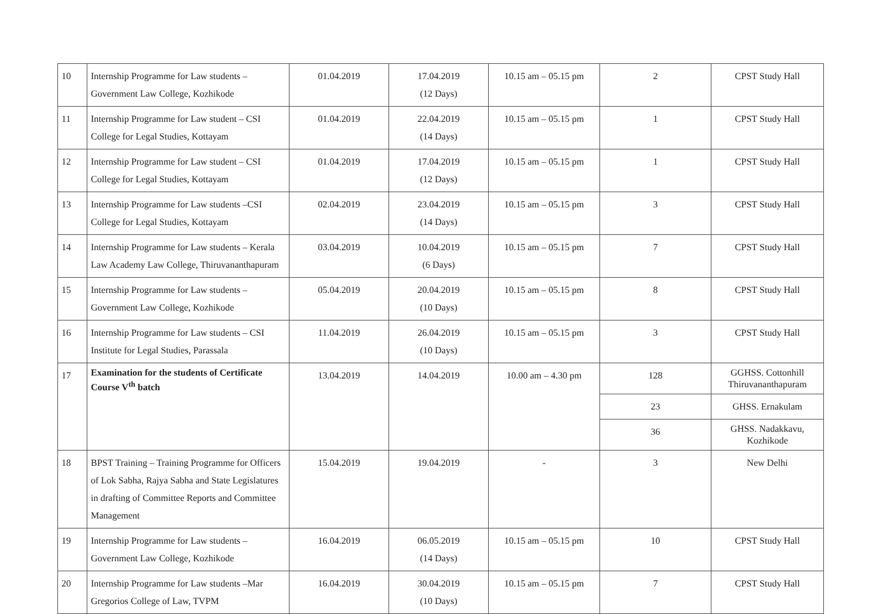| 10 | Internship Programme for Law students – Government Law College, Kozhikode | 01.04.2019 | 17.04.2019 (12 Days) | 10.15 am – 05.15 pm | 2 | CPST Study Hall |
| 11 | Internship Programme for Law student – CSI College for Legal Studies, Kottayam | 01.04.2019 | 22.04.2019 (14 Days) | 10.15 am – 05.15 pm | 1 | CPST Study Hall |
| 12 | Internship Programme for Law student – CSI College for Legal Studies, Kottayam | 01.04.2019 | 17.04.2019 (12 Days) | 10.15 am – 05.15 pm | 1 | CPST Study Hall |
| 13 | Internship Programme for Law students –CSI College for Legal Studies, Kottayam | 02.04.2019 | 23.04.2019 (14 Days) | 10.15 am – 05.15 pm | 3 | CPST Study Hall |
| 14 | Internship Programme for Law students – Kerala Law Academy Law College, Thiruvananthapuram | 03.04.2019 | 10.04.2019 (6 Days) | 10.15 am – 05.15 pm | 7 | CPST Study Hall |
| 15 | Internship Programme for Law students – Government Law College, Kozhikode | 05.04.2019 | 20.04.2019 (10 Days) | 10.15 am – 05.15 pm | 8 | CPST Study Hall |
| 16 | Internship Programme for Law students – CSI Institute for Legal Studies, Parassala | 11.04.2019 | 26.04.2019 (10 Days) | 10.15 am – 05.15 pm | 3 | CPST Study Hall |
| 17 | Examination for the students of Certificate Course V<sup>th</sup> batch | 13.04.2019 | 14.04.2019 | 10.00 am – 4.30 pm | 128 | GGHSS. Cottonhill Thiruvananthapuram |
| | | | | | 23 | GHSS. Ernakulam |
| | | | | | 36 | GHSS. Nadakkavu, Kozhikode |
| 18 | BPST Training – Training Programme for Officers of Lok Sabha, Rajya Sabha and State Legislatures in drafting of Committee Reports and Committee Management | 15.04.2019 | 19.04.2019 | - | 3 | New Delhi |
| 19 | Internship Programme for Law students – Government Law College, Kozhikode | 16.04.2019 | 06.05.2019 (14 Days) | 10.15 am – 05.15 pm | 10 | CPST Study Hall |
| 20 | Internship Programme for Law students –Mar Gregorios College of Law, TVPM | 16.04.2019 | 30.04.2019 (10 Days) | 10.15 am – 05.15 pm | 7 | CPST Study Hall |